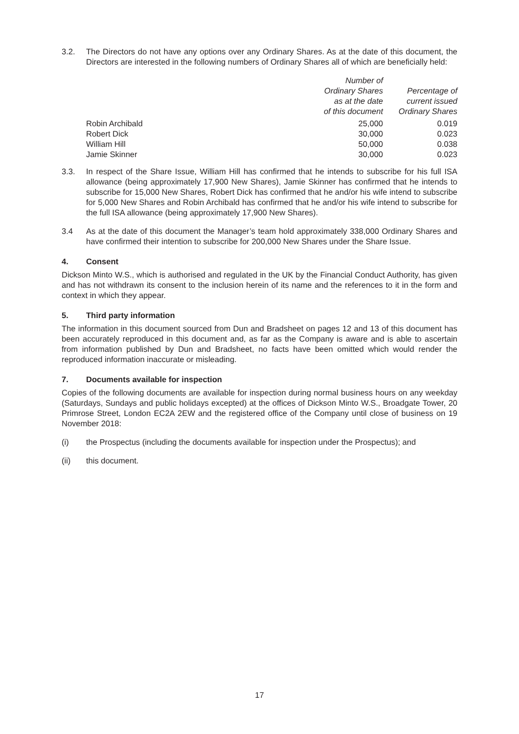3.2. The Directors do not have any options over any Ordinary Shares. As at the date of this document, the Directors are interested in the following numbers of Ordinary Shares all of which are beneficially held:
| | Number of Ordinary Shares as at the date of this document | Percentage of current issued Ordinary Shares |
| --- | --- | --- |
| Robin Archibald | 25,000 | 0.019 |
| Robert Dick | 30,000 | 0.023 |
| William Hill | 50,000 | 0.038 |
| Jamie Skinner | 30,000 | 0.023 |
3.3. In respect of the Share Issue, William Hill has confirmed that he intends to subscribe for his full ISA allowance (being approximately 17,900 New Shares), Jamie Skinner has confirmed that he intends to subscribe for 15,000 New Shares, Robert Dick has confirmed that he and/or his wife intend to subscribe for 5,000 New Shares and Robin Archibald has confirmed that he and/or his wife intend to subscribe for the full ISA allowance (being approximately 17,900 New Shares).
3.4 As at the date of this document the Manager’s team hold approximately 338,000 Ordinary Shares and have confirmed their intention to subscribe for 200,000 New Shares under the Share Issue.
4. Consent
Dickson Minto W.S., which is authorised and regulated in the UK by the Financial Conduct Authority, has given and has not withdrawn its consent to the inclusion herein of its name and the references to it in the form and context in which they appear.
5. Third party information
The information in this document sourced from Dun and Bradsheet on pages 12 and 13 of this document has been accurately reproduced in this document and, as far as the Company is aware and is able to ascertain from information published by Dun and Bradsheet, no facts have been omitted which would render the reproduced information inaccurate or misleading.
7. Documents available for inspection
Copies of the following documents are available for inspection during normal business hours on any weekday (Saturdays, Sundays and public holidays excepted) at the offices of Dickson Minto W.S., Broadgate Tower, 20 Primrose Street, London EC2A 2EW and the registered office of the Company until close of business on 19 November 2018:
(i) the Prospectus (including the documents available for inspection under the Prospectus); and
(ii) this document.
17